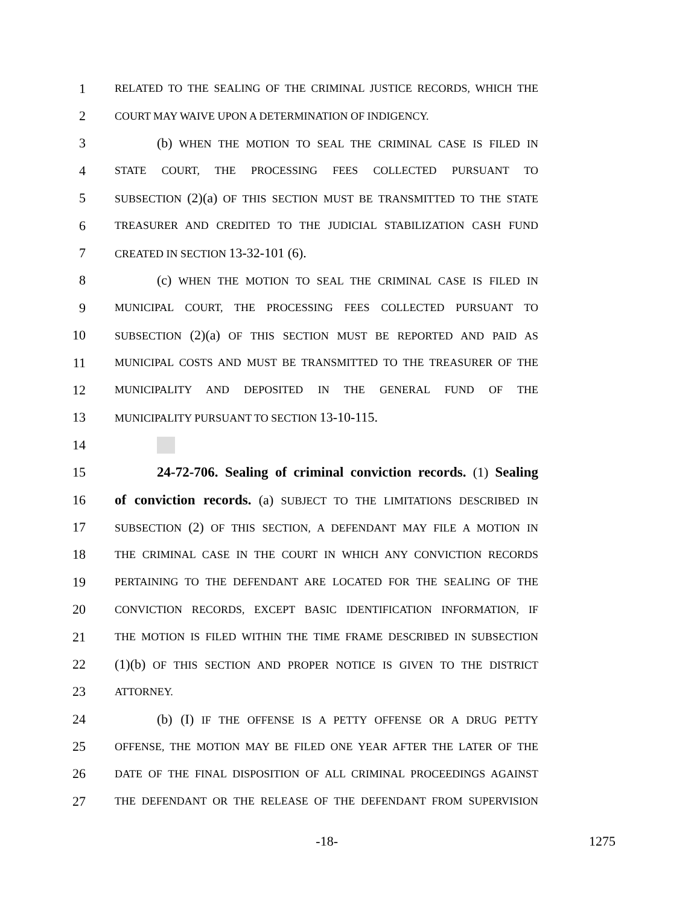1 RELATED TO THE SEALING OF THE CRIMINAL JUSTICE RECORDS, WHICH THE
2 COURT MAY WAIVE UPON A DETERMINATION OF INDIGENCY.
3 (b) WHEN THE MOTION TO SEAL THE CRIMINAL CASE IS FILED IN
4 STATE COURT, THE PROCESSING FEES COLLECTED PURSUANT TO
5 SUBSECTION (2)(a) OF THIS SECTION MUST BE TRANSMITTED TO THE STATE
6 TREASURER AND CREDITED TO THE JUDICIAL STABILIZATION CASH FUND
7 CREATED IN SECTION 13-32-101 (6).
8 (c) WHEN THE MOTION TO SEAL THE CRIMINAL CASE IS FILED IN
9 MUNICIPAL COURT, THE PROCESSING FEES COLLECTED PURSUANT TO
10 SUBSECTION (2)(a) OF THIS SECTION MUST BE REPORTED AND PAID AS
11 MUNICIPAL COSTS AND MUST BE TRANSMITTED TO THE TREASURER OF THE
12 MUNICIPALITY AND DEPOSITED IN THE GENERAL FUND OF THE
13 MUNICIPALITY PURSUANT TO SECTION 13-10-115.
14
15 24-72-706. Sealing of criminal conviction records. (1) Sealing
16 of conviction records. (a) SUBJECT TO THE LIMITATIONS DESCRIBED IN
17 SUBSECTION (2) OF THIS SECTION, A DEFENDANT MAY FILE A MOTION IN
18 THE CRIMINAL CASE IN THE COURT IN WHICH ANY CONVICTION RECORDS
19 PERTAINING TO THE DEFENDANT ARE LOCATED FOR THE SEALING OF THE
20 CONVICTION RECORDS, EXCEPT BASIC IDENTIFICATION INFORMATION, IF
21 THE MOTION IS FILED WITHIN THE TIME FRAME DESCRIBED IN SUBSECTION
22 (1)(b) OF THIS SECTION AND PROPER NOTICE IS GIVEN TO THE DISTRICT
23 ATTORNEY.
24 (b) (I) IF THE OFFENSE IS A PETTY OFFENSE OR A DRUG PETTY
25 OFFENSE, THE MOTION MAY BE FILED ONE YEAR AFTER THE LATER OF THE
26 DATE OF THE FINAL DISPOSITION OF ALL CRIMINAL PROCEEDINGS AGAINST
27 THE DEFENDANT OR THE RELEASE OF THE DEFENDANT FROM SUPERVISION
-18- 1275